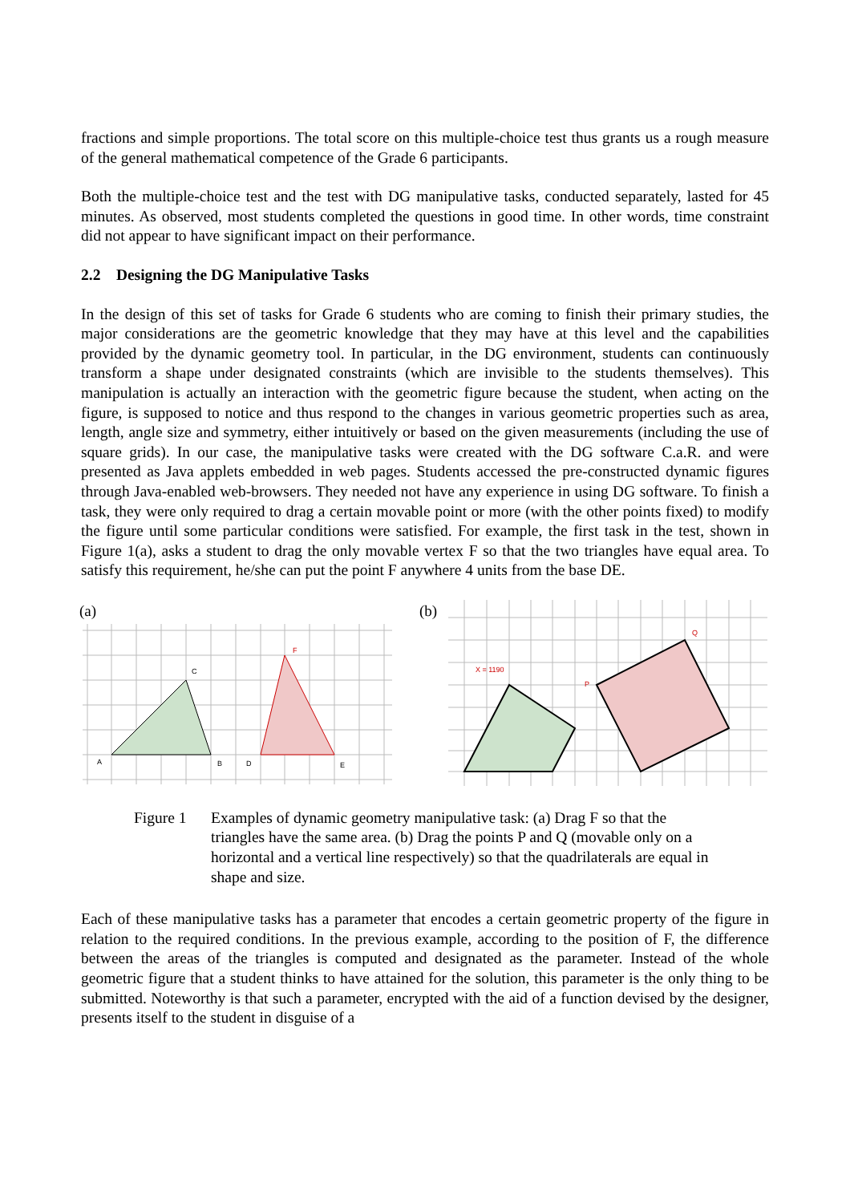fractions and simple proportions. The total score on this multiple-choice test thus grants us a rough measure of the general mathematical competence of the Grade 6 participants.
Both the multiple-choice test and the test with DG manipulative tasks, conducted separately, lasted for 45 minutes. As observed, most students completed the questions in good time. In other words, time constraint did not appear to have significant impact on their performance.
2.2 Designing the DG Manipulative Tasks
In the design of this set of tasks for Grade 6 students who are coming to finish their primary studies, the major considerations are the geometric knowledge that they may have at this level and the capabilities provided by the dynamic geometry tool. In particular, in the DG environment, students can continuously transform a shape under designated constraints (which are invisible to the students themselves). This manipulation is actually an interaction with the geometric figure because the student, when acting on the figure, is supposed to notice and thus respond to the changes in various geometric properties such as area, length, angle size and symmetry, either intuitively or based on the given measurements (including the use of square grids). In our case, the manipulative tasks were created with the DG software C.a.R. and were presented as Java applets embedded in web pages. Students accessed the pre-constructed dynamic figures through Java-enabled web-browsers. They needed not have any experience in using DG software. To finish a task, they were only required to drag a certain movable point or more (with the other points fixed) to modify the figure until some particular conditions were satisfied. For example, the first task in the test, shown in Figure 1(a), asks a student to drag the only movable vertex F so that the two triangles have equal area. To satisfy this requirement, he/she can put the point F anywhere 4 units from the base DE.
(a)
A
C
B
D
F
E
(b)
X = 1190
P
Q
Figure 1 Examples of dynamic geometry manipulative task: (a) Drag F so that the triangles have the same area. (b) Drag the points P and Q (movable only on a horizontal and a vertical line respectively) so that the quadrilaterals are equal in shape and size.
Each of these manipulative tasks has a parameter that encodes a certain geometric property of the figure in relation to the required conditions. In the previous example, according to the position of F, the difference between the areas of the triangles is computed and designated as the parameter. Instead of the whole geometric figure that a student thinks to have attained for the solution, this parameter is the only thing to be submitted. Noteworthy is that such a parameter, encrypted with the aid of a function devised by the designer, presents itself to the student in disguise of a